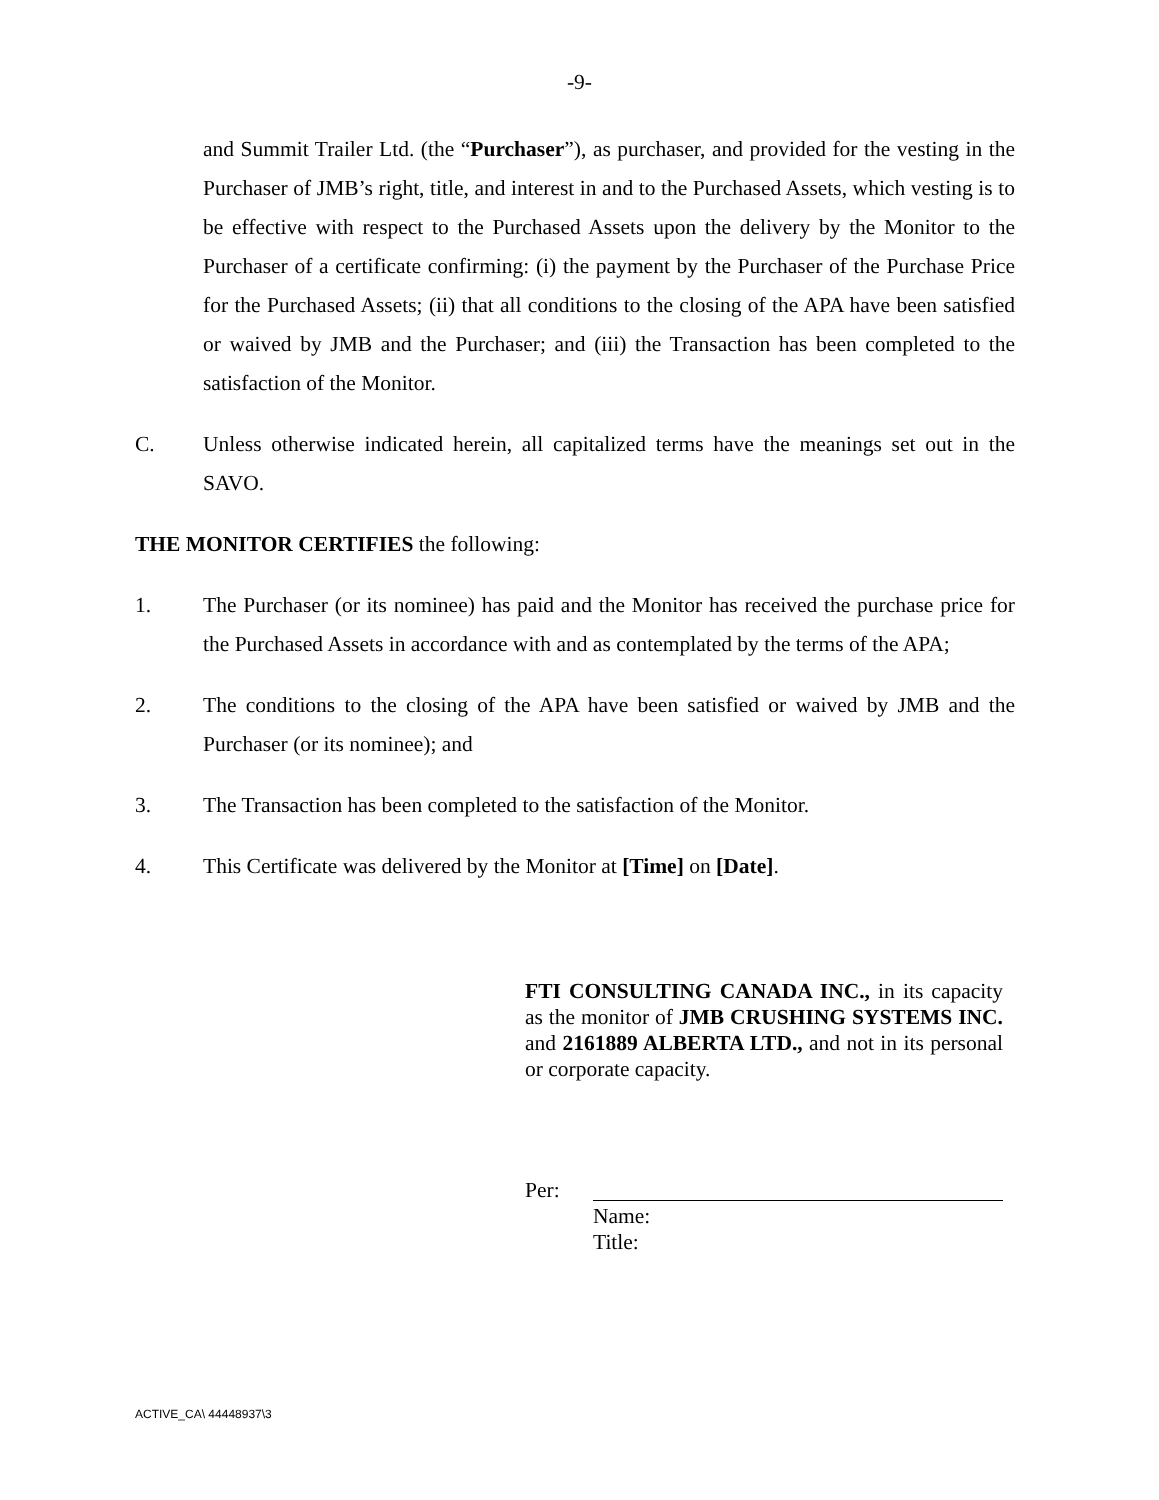-9-
and Summit Trailer Ltd. (the “Purchaser”), as purchaser, and provided for the vesting in the Purchaser of JMB’s right, title, and interest in and to the Purchased Assets, which vesting is to be effective with respect to the Purchased Assets upon the delivery by the Monitor to the Purchaser of a certificate confirming: (i) the payment by the Purchaser of the Purchase Price for the Purchased Assets; (ii) that all conditions to the closing of the APA have been satisfied or waived by JMB and the Purchaser; and (iii) the Transaction has been completed to the satisfaction of the Monitor.
C. Unless otherwise indicated herein, all capitalized terms have the meanings set out in the SAVO.
THE MONITOR CERTIFIES the following:
1. The Purchaser (or its nominee) has paid and the Monitor has received the purchase price for the Purchased Assets in accordance with and as contemplated by the terms of the APA;
2. The conditions to the closing of the APA have been satisfied or waived by JMB and the Purchaser (or its nominee); and
3. The Transaction has been completed to the satisfaction of the Monitor.
4. This Certificate was delivered by the Monitor at [Time] on [Date].
FTI CONSULTING CANADA INC., in its capacity as the monitor of JMB CRUSHING SYSTEMS INC. and 2161889 ALBERTA LTD., and not in its personal or corporate capacity.
Per:
Name:
Title:
ACTIVE_CA\ 44448937\3